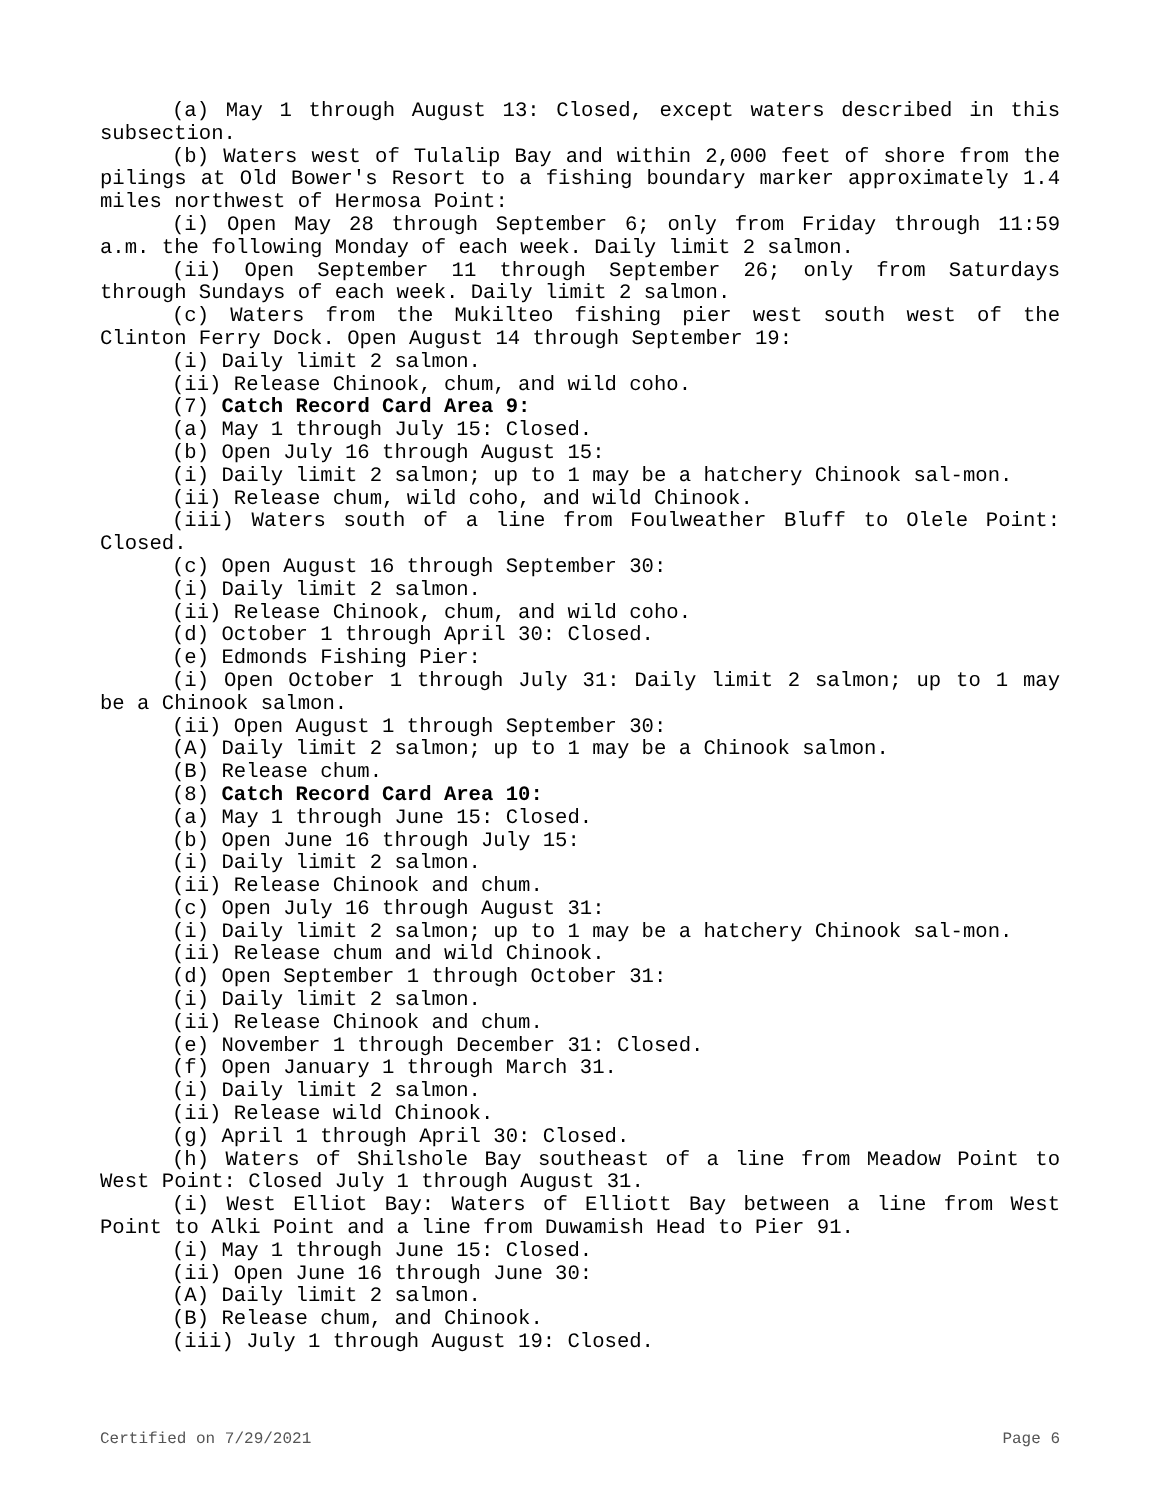(a) May 1 through August 13: Closed, except waters described in this subsection.
(b) Waters west of Tulalip Bay and within 2,000 feet of shore from the pilings at Old Bower's Resort to a fishing boundary marker approximately 1.4 miles northwest of Hermosa Point:
(i) Open May 28 through September 6; only from Friday through 11:59 a.m. the following Monday of each week. Daily limit 2 salmon.
(ii) Open September 11 through September 26; only from Saturdays through Sundays of each week. Daily limit 2 salmon.
(c) Waters from the Mukilteo fishing pier west south west of the Clinton Ferry Dock. Open August 14 through September 19:
(i) Daily limit 2 salmon.
(ii) Release Chinook, chum, and wild coho.
(7) Catch Record Card Area 9:
(a) May 1 through July 15: Closed.
(b) Open July 16 through August 15:
(i) Daily limit 2 salmon; up to 1 may be a hatchery Chinook sal-mon.
(ii) Release chum, wild coho, and wild Chinook.
(iii) Waters south of a line from Foulweather Bluff to Olele Point: Closed.
(c) Open August 16 through September 30:
(i) Daily limit 2 salmon.
(ii) Release Chinook, chum, and wild coho.
(d) October 1 through April 30: Closed.
(e) Edmonds Fishing Pier:
(i) Open October 1 through July 31: Daily limit 2 salmon; up to 1 may be a Chinook salmon.
(ii) Open August 1 through September 30:
(A) Daily limit 2 salmon; up to 1 may be a Chinook salmon.
(B) Release chum.
(8) Catch Record Card Area 10:
(a) May 1 through June 15: Closed.
(b) Open June 16 through July 15:
(i) Daily limit 2 salmon.
(ii) Release Chinook and chum.
(c) Open July 16 through August 31:
(i) Daily limit 2 salmon; up to 1 may be a hatchery Chinook sal-mon.
(ii) Release chum and wild Chinook.
(d) Open September 1 through October 31:
(i) Daily limit 2 salmon.
(ii) Release Chinook and chum.
(e) November 1 through December 31: Closed.
(f) Open January 1 through March 31.
(i) Daily limit 2 salmon.
(ii) Release wild Chinook.
(g) April 1 through April 30: Closed.
(h) Waters of Shilshole Bay southeast of a line from Meadow Point to West Point: Closed July 1 through August 31.
(i) West Elliot Bay: Waters of Elliott Bay between a line from West Point to Alki Point and a line from Duwamish Head to Pier 91.
(i) May 1 through June 15: Closed.
(ii) Open June 16 through June 30:
(A) Daily limit 2 salmon.
(B) Release chum, and Chinook.
(iii) July 1 through August 19: Closed.
Certified on 7/29/2021 Page 6